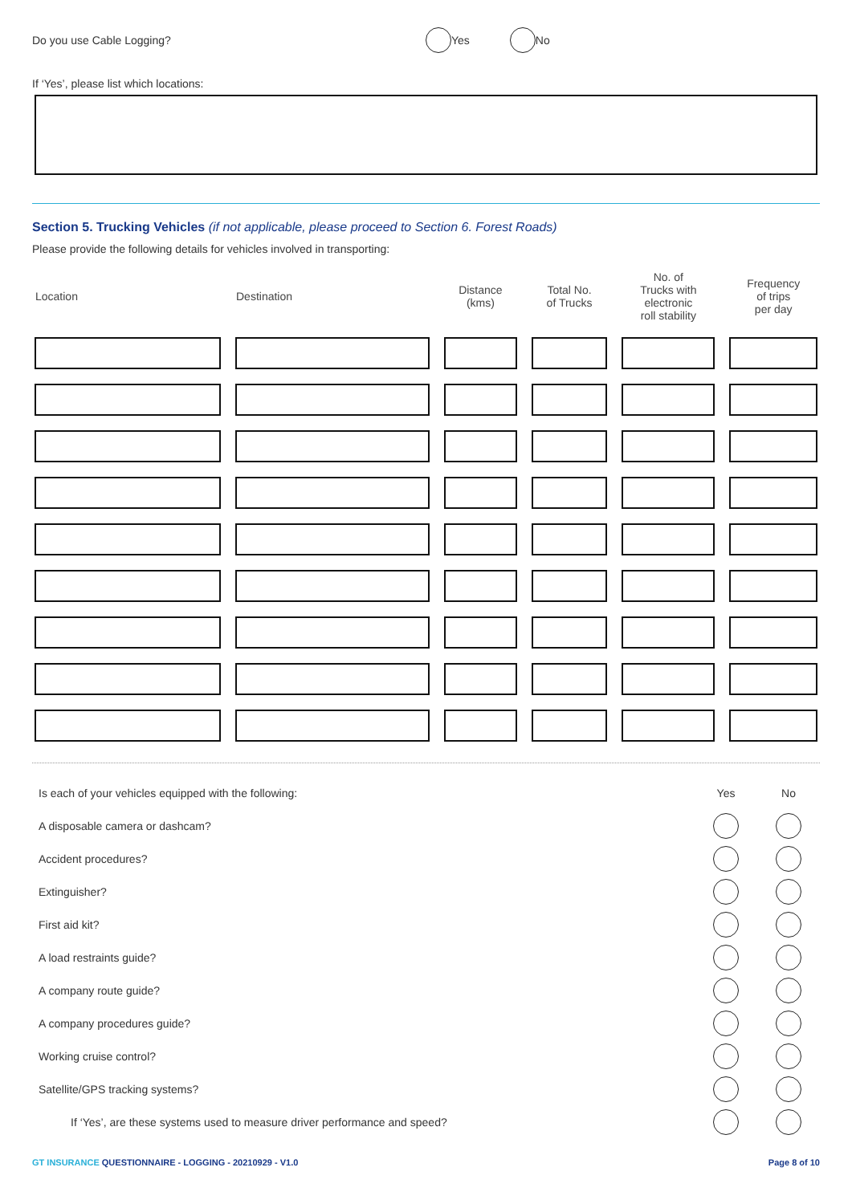Do you use Cable Logging? Yes No
If ‘Yes’, please list which locations:
Section 5. Trucking Vehicles (if not applicable, please proceed to Section 6. Forest Roads)
Please provide the following details for vehicles involved in transporting:
| Location | Destination | Distance (kms) | Total No. of Trucks | No. of Trucks with electronic roll stability | Frequency of trips per day |
| --- | --- | --- | --- | --- | --- |
Is each of your vehicles equipped with the following: Yes No
A disposable camera or dashcam?
Accident procedures?
Extinguisher?
First aid kit?
A load restraints guide?
A company route guide?
A company procedures guide?
Working cruise control?
Satellite/GPS tracking systems?
If ‘Yes’, are these systems used to measure driver performance and speed?
GT INSURANCE QUESTIONNAIRE - LOGGING - 20210929 - V1.0 Page 8 of 10